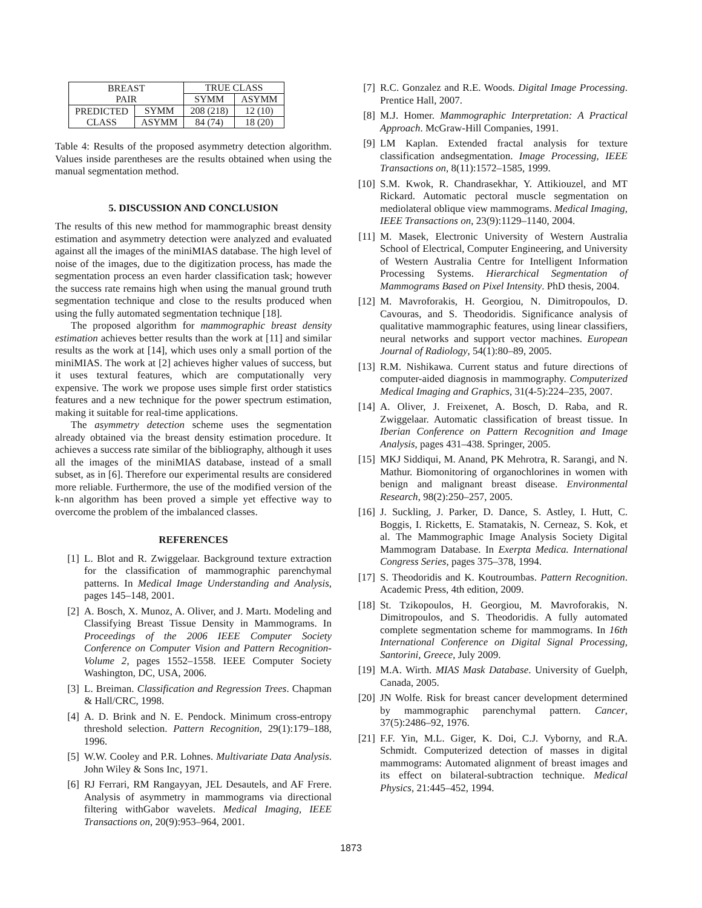| BREAST PAIR | | TRUE CLASS | |
| | | SYMM | ASYMM |
| PREDICTED CLASS | SYMM | 208 (218) | 12 (10) |
| | ASYMM | 84 (74) | 18 (20) |
Table 4: Results of the proposed asymmetry detection algorithm. Values inside parentheses are the results obtained when using the manual segmentation method.
5. DISCUSSION AND CONCLUSION
The results of this new method for mammographic breast density estimation and asymmetry detection were analyzed and evaluated against all the images of the miniMIAS database. The high level of noise of the images, due to the digitization process, has made the segmentation process an even harder classification task; however the success rate remains high when using the manual ground truth segmentation technique and close to the results produced when using the fully automated segmentation technique [18].
The proposed algorithm for mammographic breast density estimation achieves better results than the work at [11] and similar results as the work at [14], which uses only a small portion of the miniMIAS. The work at [2] achieves higher values of success, but it uses textural features, which are computationally very expensive. The work we propose uses simple first order statistics features and a new technique for the power spectrum estimation, making it suitable for real-time applications.
The asymmetry detection scheme uses the segmentation already obtained via the breast density estimation procedure. It achieves a success rate similar of the bibliography, although it uses all the images of the miniMIAS database, instead of a small subset, as in [6]. Therefore our experimental results are considered more reliable. Furthermore, the use of the modified version of the k-nn algorithm has been proved a simple yet effective way to overcome the problem of the imbalanced classes.
REFERENCES
[1] L. Blot and R. Zwiggelaar. Background texture extraction for the classification of mammographic parenchymal patterns. In Medical Image Understanding and Analysis, pages 145–148, 2001.
[2] A. Bosch, X. Munoz, A. Oliver, and J. Martı. Modeling and Classifying Breast Tissue Density in Mammograms. In Proceedings of the 2006 IEEE Computer Society Conference on Computer Vision and Pattern Recognition-Volume 2, pages 1552–1558. IEEE Computer Society Washington, DC, USA, 2006.
[3] L. Breiman. Classification and Regression Trees. Chapman & Hall/CRC, 1998.
[4] A. D. Brink and N. E. Pendock. Minimum cross-entropy threshold selection. Pattern Recognition, 29(1):179–188, 1996.
[5] W.W. Cooley and P.R. Lohnes. Multivariate Data Analysis. John Wiley & Sons Inc, 1971.
[6] RJ Ferrari, RM Rangayyan, JEL Desautels, and AF Frere. Analysis of asymmetry in mammograms via directional filtering withGabor wavelets. Medical Imaging, IEEE Transactions on, 20(9):953–964, 2001.
[7] R.C. Gonzalez and R.E. Woods. Digital Image Processing. Prentice Hall, 2007.
[8] M.J. Homer. Mammographic Interpretation: A Practical Approach. McGraw-Hill Companies, 1991.
[9] LM Kaplan. Extended fractal analysis for texture classification andsegmentation. Image Processing, IEEE Transactions on, 8(11):1572–1585, 1999.
[10] S.M. Kwok, R. Chandrasekhar, Y. Attikiouzel, and MT Rickard. Automatic pectoral muscle segmentation on mediolateral oblique view mammograms. Medical Imaging, IEEE Transactions on, 23(9):1129–1140, 2004.
[11] M. Masek, Electronic University of Western Australia School of Electrical, Computer Engineering, and University of Western Australia Centre for Intelligent Information Processing Systems. Hierarchical Segmentation of Mammograms Based on Pixel Intensity. PhD thesis, 2004.
[12] M. Mavroforakis, H. Georgiou, N. Dimitropoulos, D. Cavouras, and S. Theodoridis. Significance analysis of qualitative mammographic features, using linear classifiers, neural networks and support vector machines. European Journal of Radiology, 54(1):80–89, 2005.
[13] R.M. Nishikawa. Current status and future directions of computer-aided diagnosis in mammography. Computerized Medical Imaging and Graphics, 31(4-5):224–235, 2007.
[14] A. Oliver, J. Freixenet, A. Bosch, D. Raba, and R. Zwiggelaar. Automatic classification of breast tissue. In Iberian Conference on Pattern Recognition and Image Analysis, pages 431–438. Springer, 2005.
[15] MKJ Siddiqui, M. Anand, PK Mehrotra, R. Sarangi, and N. Mathur. Biomonitoring of organochlorines in women with benign and malignant breast disease. Environmental Research, 98(2):250–257, 2005.
[16] J. Suckling, J. Parker, D. Dance, S. Astley, I. Hutt, C. Boggis, I. Ricketts, E. Stamatakis, N. Cerneaz, S. Kok, et al. The Mammographic Image Analysis Society Digital Mammogram Database. In Exerpta Medica. International Congress Series, pages 375–378, 1994.
[17] S. Theodoridis and K. Koutroumbas. Pattern Recognition. Academic Press, 4th edition, 2009.
[18] St. Tzikopoulos, H. Georgiou, M. Mavroforakis, N. Dimitropoulos, and S. Theodoridis. A fully automated complete segmentation scheme for mammograms. In 16th International Conference on Digital Signal Processing, Santorini, Greece, July 2009.
[19] M.A. Wirth. MIAS Mask Database. University of Guelph, Canada, 2005.
[20] JN Wolfe. Risk for breast cancer development determined by mammographic parenchymal pattern. Cancer, 37(5):2486–92, 1976.
[21] F.F. Yin, M.L. Giger, K. Doi, C.J. Vyborny, and R.A. Schmidt. Computerized detection of masses in digital mammograms: Automated alignment of breast images and its effect on bilateral-subtraction technique. Medical Physics, 21:445–452, 1994.
1873